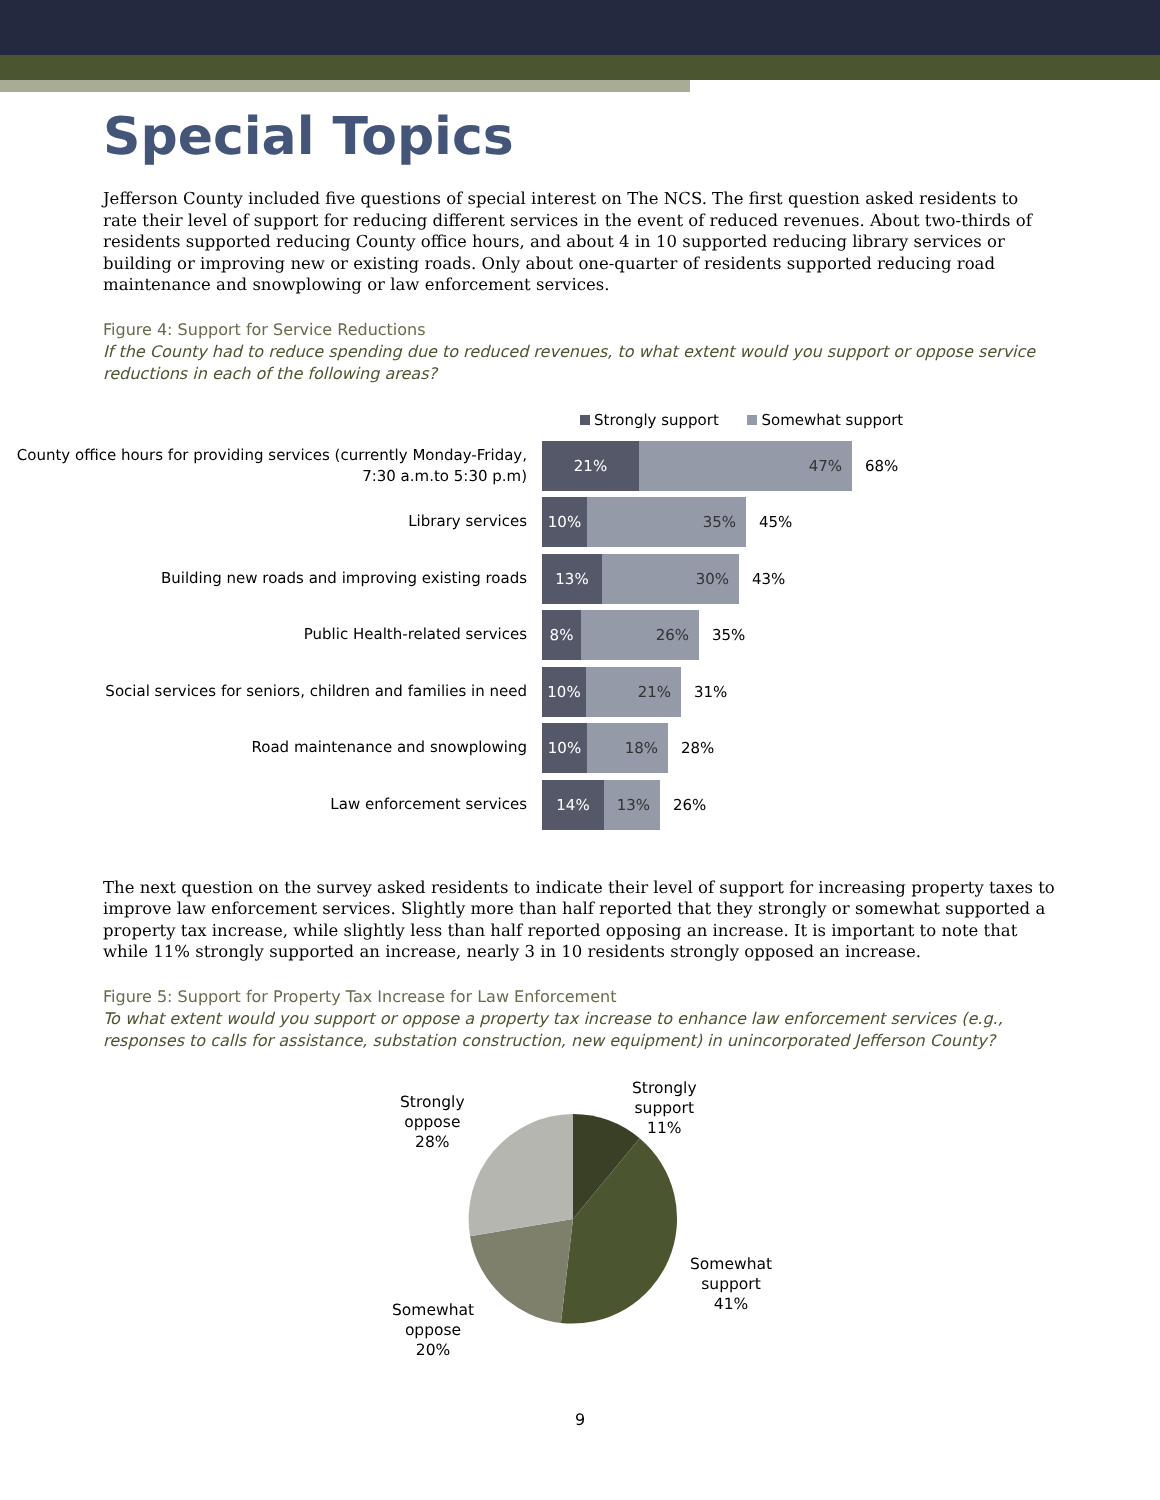Special Topics
Jefferson County included five questions of special interest on The NCS. The first question asked residents to rate their level of support for reducing different services in the event of reduced revenues. About two-thirds of residents supported reducing County office hours, and about 4 in 10 supported reducing library services or building or improving new or existing roads. Only about one-quarter of residents supported reducing road maintenance and snowplowing or law enforcement services.
Figure 4: Support for Service Reductions
If the County had to reduce spending due to reduced revenues, to what extent would you support or oppose service reductions in each of the following areas?
Strongly support Somewhat support
County office hours for providing services (currently Monday-Friday, 7:30 a.m.to 5:30 p.m)
21% 47%
68%
Library services
10% 35%
45%
Building new roads and improving existing roads
13% 30%
43%
Public Health-related services
8% 26%
35%
Social services for seniors, children and families in need
10% 21%
31%
Road maintenance and snowplowing
10% 18%
28%
Law enforcement services
14% 13%
26%
The next question on the survey asked residents to indicate their level of support for increasing property taxes to improve law enforcement services. Slightly more than half reported that they strongly or somewhat supported a property tax increase, while slightly less than half reported opposing an increase. It is important to note that while 11% strongly supported an increase, nearly 3 in 10 residents strongly opposed an increase.
Figure 5: Support for Property Tax Increase for Law Enforcement
To what extent would you support or oppose a property tax increase to enhance law enforcement services (e.g., responses to calls for assistance, substation construction, new equipment) in unincorporated Jefferson County?
Strongly
oppose
28%
Strongly
support
11%
Somewhat
support
41%
Somewhat
oppose
20%
9